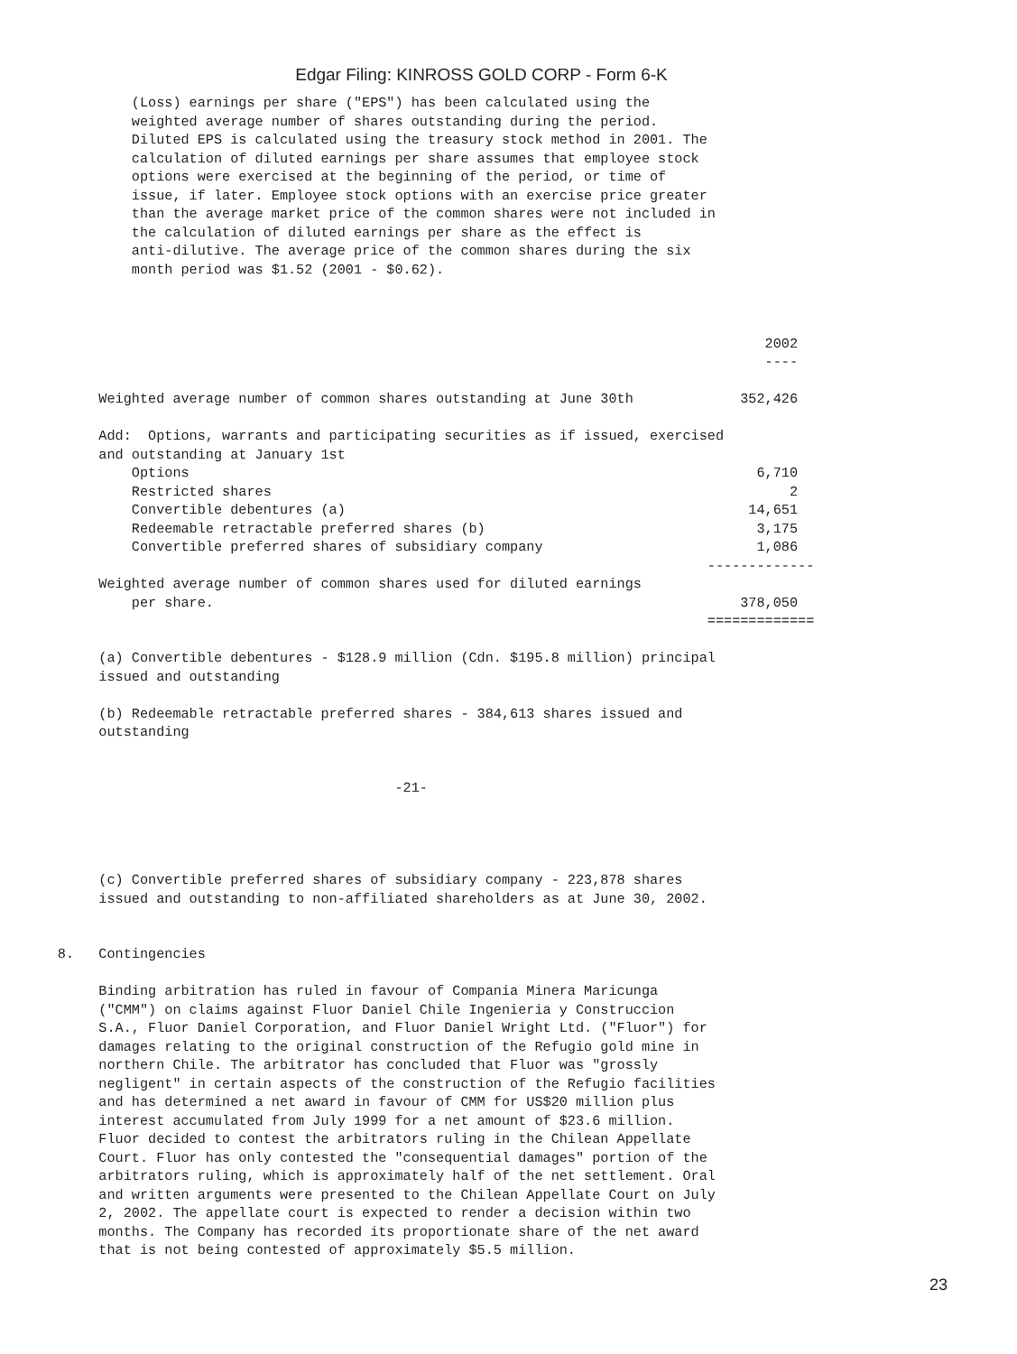Edgar Filing: KINROSS GOLD CORP - Form 6-K
                (Loss) earnings per share ("EPS") has been calculated using the
                weighted average number of shares outstanding during the period.
                Diluted EPS is calculated using the treasury stock method in 2001. The
                calculation of diluted earnings per share assumes that employee stock
                options were exercised at the beginning of the period, or time of
                issue, if later. Employee stock options with an exercise price greater
                than the average market price of the common shares were not included in
                the calculation of diluted earnings per share as the effect is
                anti-dilutive. The average price of the common shares during the six
                month period was $1.52 (2001 - $0.62).



                                                                                             2002
                                                                                             ----

            Weighted average number of common shares outstanding at June 30th             352,426

            Add:  Options, warrants and participating securities as if issued, exercised
            and outstanding at January 1st
                Options                                                                     6,710
                Restricted shares                                                               2
                Convertible debentures (a)                                                 14,651
                Redeemable retractable preferred shares (b)                                 3,175
                Convertible preferred shares of subsidiary company                          1,086
                                                                                      -------------
            Weighted average number of common shares used for diluted earnings
                per share.                                                                378,050
                                                                                      =============

            (a) Convertible debentures - $128.9 million (Cdn. $195.8 million) principal
            issued and outstanding

            (b) Redeemable retractable preferred shares - 384,613 shares issued and
            outstanding


                                                -21-




            (c) Convertible preferred shares of subsidiary company - 223,878 shares
            issued and outstanding to non-affiliated shareholders as at June 30, 2002.


       8.   Contingencies

            Binding arbitration has ruled in favour of Compania Minera Maricunga
            ("CMM") on claims against Fluor Daniel Chile Ingenieria y Construccion
            S.A., Fluor Daniel Corporation, and Fluor Daniel Wright Ltd. ("Fluor") for
            damages relating to the original construction of the Refugio gold mine in
            northern Chile. The arbitrator has concluded that Fluor was "grossly
            negligent" in certain aspects of the construction of the Refugio facilities
            and has determined a net award in favour of CMM for US$20 million plus
            interest accumulated from July 1999 for a net amount of $23.6 million.
            Fluor decided to contest the arbitrators ruling in the Chilean Appellate
            Court. Fluor has only contested the "consequential damages" portion of the
            arbitrators ruling, which is approximately half of the net settlement. Oral
            and written arguments were presented to the Chilean Appellate Court on July
            2, 2002. The appellate court is expected to render a decision within two
            months. The Company has recorded its proportionate share of the net award
            that is not being contested of approximately $5.5 million.
23